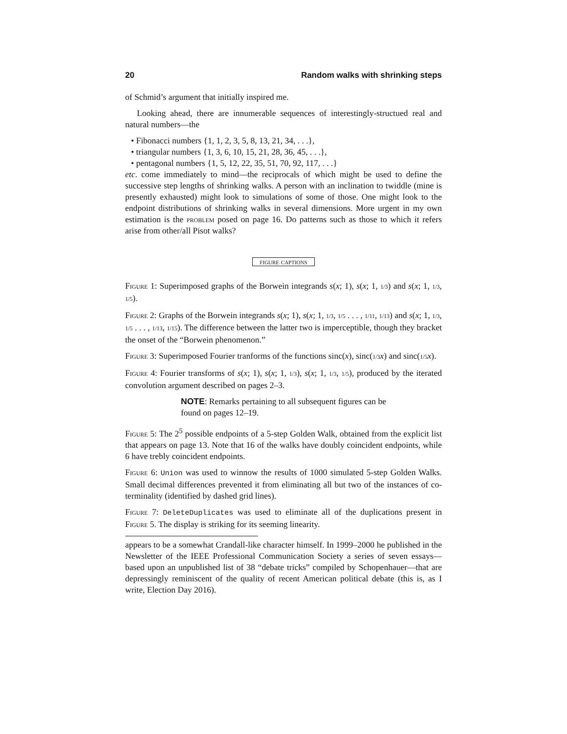20 Random walks with shrinking steps
of Schmid’s argument that initially inspired me.
Looking ahead, there are innumerable sequences of interestingly-structued real and natural numbers—the
• Fibonacci numbers {1, 1, 2, 3, 5, 8, 13, 21, 34, . . .},
• triangular numbers {1, 3, 6, 10, 15, 21, 28, 36, 45, . . .},
• pentagonal numbers {1, 5, 12, 22, 35, 51, 70, 92, 117, . . .}
etc. come immediately to mind—the reciprocals of which might be used to define the successive step lengths of shrinking walks. A person with an inclination to twiddle (mine is presently exhausted) might look to simulations of some of those. One might look to the endpoint distributions of shrinking walks in several dimensions. More urgent in my own estimation is the problem posed on page 16. Do patterns such as those to which it refers arise from other/all Pisot walks?
figure captions
Figure 1: Superimposed graphs of the Borwein integrands s(x; 1), s(x; 1, 1/3) and s(x; 1, 1/3, 1/5).
Figure 2: Graphs of the Borwein integrands s(x; 1), s(x; 1, 1/3, 1/5 . . . , 1/11, 1/13) and s(x; 1, 1/3, 1/5 . . . , 1/13, 1/15). The difference between the latter two is imperceptible, though they bracket the onset of the “Borwein phenomenon.”
Figure 3: Superimposed Fourier tranforms of the functions sinc(x), sinc(1/3 x) and sinc(1/5 x).
Figure 4: Fourier transforms of s(x; 1), s(x; 1, 1/3), s(x; 1, 1/3, 1/5), produced by the iterated convolution argument described on pages 2–3.
NOTE: Remarks pertaining to all subsequent figures can be found on pages 12–19.
Figure 5: The 2<sup>5</sup> possible endpoints of a 5-step Golden Walk, obtained from the explicit list that appears on page 13. Note that 16 of the walks have doubly coincident endpoints, while 6 have trebly coincident endpoints.
Figure 6: Union was used to winnow the results of 1000 simulated 5-step Golden Walks. Small decimal differences prevented it from eliminating all but two of the instances of co-terminality (identified by dashed grid lines).
Figure 7: DeleteDuplicates was used to eliminate all of the duplications present in Figure 5. The display is striking for its seeming linearity.
appears to be a somewhat Crandall-like character himself. In 1999–2000 he published in the Newsletter of the IEEE Professional Communication Society a series of seven essays—based upon an unpublished list of 38 “debate tricks” compiled by Schopenhauer—that are depressingly reminiscent of the quality of recent American political debate (this is, as I write, Election Day 2016).